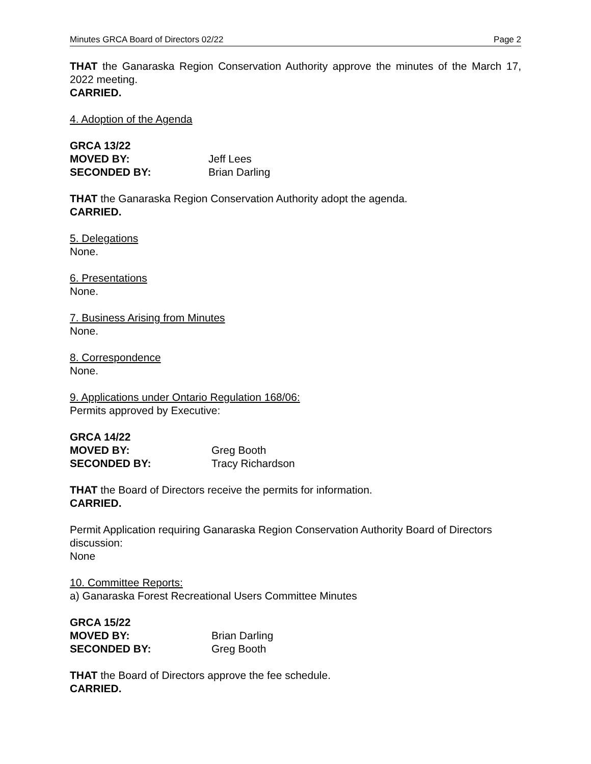Minutes GRCA Board of Directors 02/22 Page 2
THAT the Ganaraska Region Conservation Authority approve the minutes of the March 17, 2022 meeting.
CARRIED.
4. Adoption of the Agenda
GRCA 13/22 MOVED BY: Jeff Lees SECONDED BY: Brian Darling
THAT the Ganaraska Region Conservation Authority adopt the agenda.
CARRIED.
5. Delegations
None.
6. Presentations
None.
7. Business Arising from Minutes
None.
8. Correspondence
None.
9. Applications under Ontario Regulation 168/06:
Permits approved by Executive:
GRCA 14/22 MOVED BY: Greg Booth SECONDED BY: Tracy Richardson
THAT the Board of Directors receive the permits for information.
CARRIED.
Permit Application requiring Ganaraska Region Conservation Authority Board of Directors discussion:
None
10. Committee Reports:
a) Ganaraska Forest Recreational Users Committee Minutes
GRCA 15/22 MOVED BY: Brian Darling SECONDED BY: Greg Booth
THAT the Board of Directors approve the fee schedule.
CARRIED.